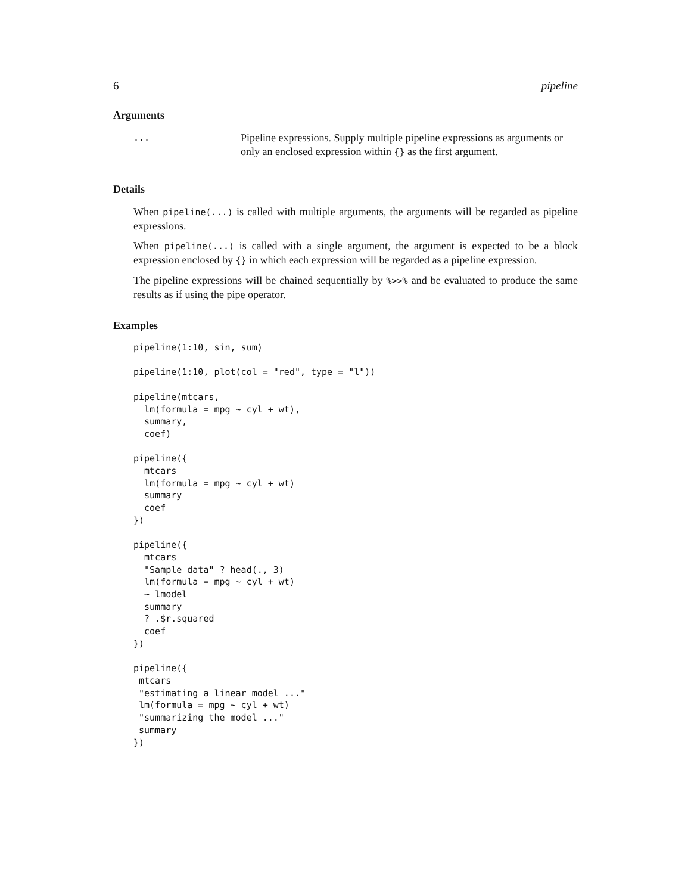6 pipeline
Arguments
...
Pipeline expressions. Supply multiple pipeline expressions as arguments or only an enclosed expression within {} as the first argument.
Details
When pipeline(...) is called with multiple arguments, the arguments will be regarded as pipeline expressions.
When pipeline(...) is called with a single argument, the argument is expected to be a block expression enclosed by {} in which each expression will be regarded as a pipeline expression.
The pipeline expressions will be chained sequentially by %>>% and be evaluated to produce the same results as if using the pipe operator.
Examples
pipeline(1:10, sin, sum)

pipeline(1:10, plot(col = "red", type = "l"))

pipeline(mtcars,
  lm(formula = mpg ~ cyl + wt),
  summary,
  coef)

pipeline({
  mtcars
  lm(formula = mpg ~ cyl + wt)
  summary
  coef
})

pipeline({
  mtcars
  "Sample data" ? head(., 3)
  lm(formula = mpg ~ cyl + wt)
  ~ lmodel
  summary
  ? .$r.squared
  coef
})

pipeline({
 mtcars
 "estimating a linear model ..."
 lm(formula = mpg ~ cyl + wt)
 "summarizing the model ..."
 summary
})